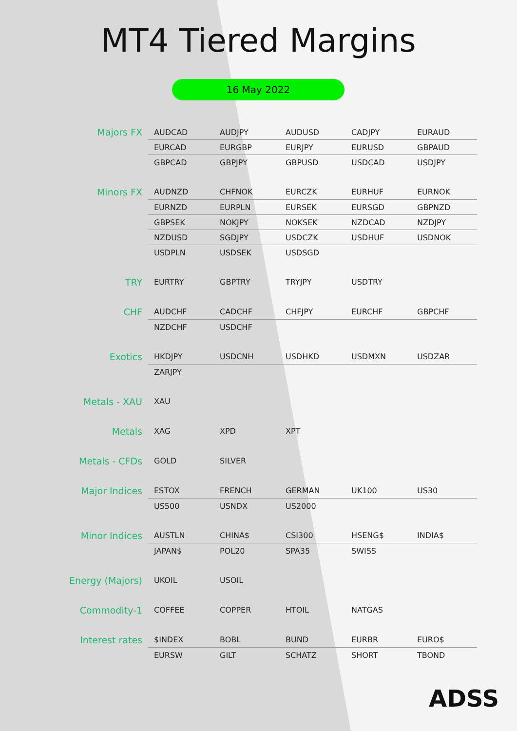MT4 Tiered Margins
16 May 2022
| Majors FX | AUDCAD | AUDJPY | AUDUSD | CADJPY | EURAUD |
| | EURCAD | EURGBP | EURJPY | EURUSD | GBPAUD |
| | GBPCAD | GBPJPY | GBPUSD | USDCAD | USDJPY |
| Minors FX | AUDNZD | CHFNOK | EURCZK | EURHUF | EURNOK |
| | EURNZD | EURPLN | EURSEK | EURSGD | GBPNZD |
| | GBPSEK | NOKJPY | NOKSEK | NZDCAD | NZDJPY |
| | NZDUSD | SGDJPY | USDCZK | USDHUF | USDNOK |
| | USDPLN | USDSEK | USDSGD | | |
| TRY | EURTRY | GBPTRY | TRYJPY | USDTRY | |
| CHF | AUDCHF | CADCHF | CHFJPY | EURCHF | GBPCHF |
| | NZDCHF | USDCHF | | | |
| Exotics | HKDJPY | USDCNH | USDHKD | USDMXN | USDZAR |
| | ZARJPY | | | | |
| Metals - XAU | XAU | | | | |
| Metals | XAG | XPD | XPT | | |
| Metals - CFDs | GOLD | SILVER | | | |
| Major Indices | ESTOX | FRENCH | GERMAN | UK100 | US30 |
| | US500 | USNDX | US2000 | | |
| Minor Indices | AUSTLN | CHINA$ | CSI300 | HSENG$ | INDIA$ |
| | JAPAN$ | POL20 | SPA35 | SWISS | |
| Energy (Majors) | UKOIL | USOIL | | | |
| Commodity-1 | COFFEE | COPPER | HTOIL | NATGAS | |
| Interest rates | $INDEX | BOBL | BUND | EURBR | EURO$ |
| | EURSW | GILT | SCHATZ | SHORT | TBOND |
ADSS